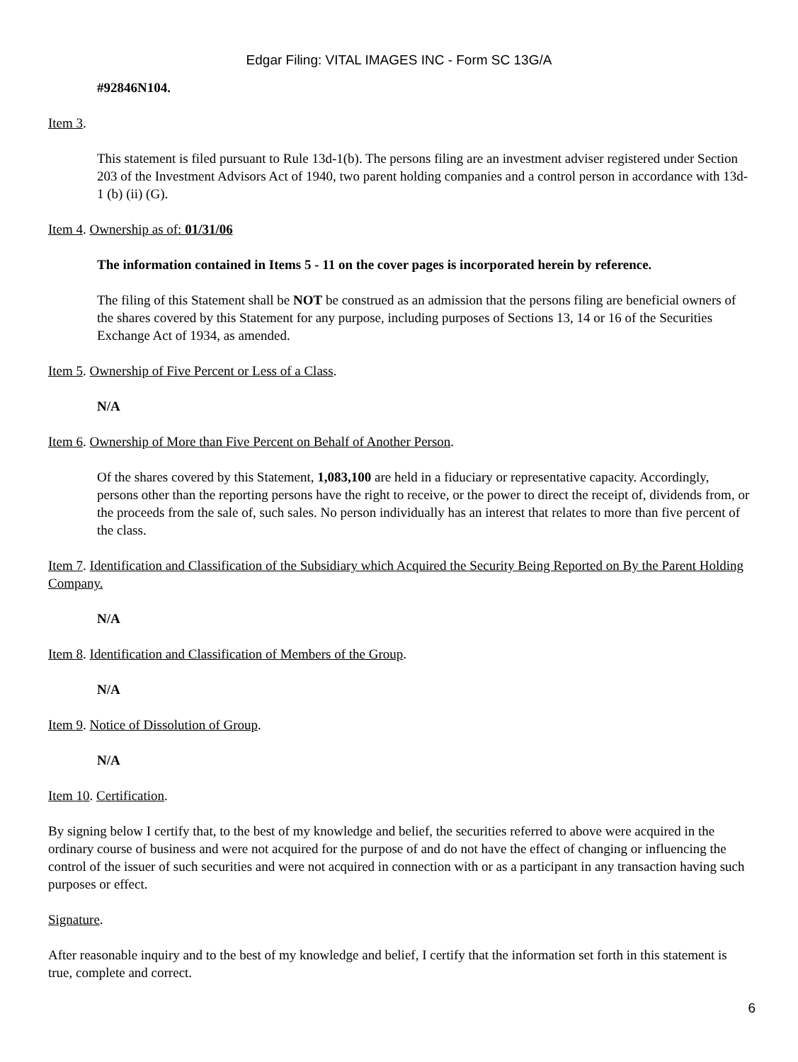Edgar Filing: VITAL IMAGES INC - Form SC 13G/A
#92846N104.
Item 3.
This statement is filed pursuant to Rule 13d-1(b). The persons filing are an investment adviser registered under Section 203 of the Investment Advisors Act of 1940, two parent holding companies and a control person in accordance with 13d-1 (b) (ii) (G).
Item 4. Ownership as of: 01/31/06
The information contained in Items 5 - 11 on the cover pages is incorporated herein by reference.
The filing of this Statement shall be NOT be construed as an admission that the persons filing are beneficial owners of the shares covered by this Statement for any purpose, including purposes of Sections 13, 14 or 16 of the Securities Exchange Act of 1934, as amended.
Item 5. Ownership of Five Percent or Less of a Class.
N/A
Item 6. Ownership of More than Five Percent on Behalf of Another Person.
Of the shares covered by this Statement, 1,083,100 are held in a fiduciary or representative capacity. Accordingly, persons other than the reporting persons have the right to receive, or the power to direct the receipt of, dividends from, or the proceeds from the sale of, such sales. No person individually has an interest that relates to more than five percent of the class.
Item 7. Identification and Classification of the Subsidiary which Acquired the Security Being Reported on By the Parent Holding Company.
N/A
Item 8. Identification and Classification of Members of the Group.
N/A
Item 9. Notice of Dissolution of Group.
N/A
Item 10. Certification.
By signing below I certify that, to the best of my knowledge and belief, the securities referred to above were acquired in the ordinary course of business and were not acquired for the purpose of and do not have the effect of changing or influencing the control of the issuer of such securities and were not acquired in connection with or as a participant in any transaction having such purposes or effect.
Signature.
After reasonable inquiry and to the best of my knowledge and belief, I certify that the information set forth in this statement is true, complete and correct.
6